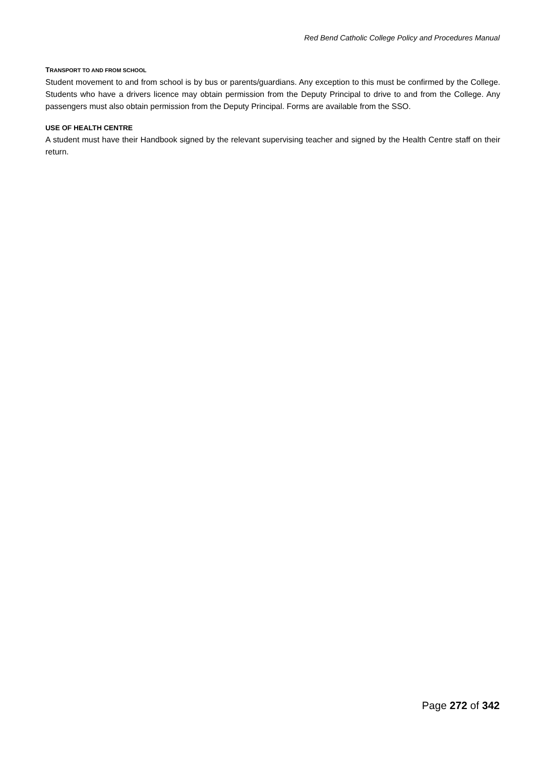Red Bend Catholic College Policy and Procedures Manual
TRANSPORT TO AND FROM SCHOOL
Student movement to and from school is by bus or parents/guardians. Any exception to this must be confirmed by the College. Students who have a drivers licence may obtain permission from the Deputy Principal to drive to and from the College. Any passengers must also obtain permission from the Deputy Principal. Forms are available from the SSO.
USE OF HEALTH CENTRE
A student must have their Handbook signed by the relevant supervising teacher and signed by the Health Centre staff on their return.
Page 272 of 342